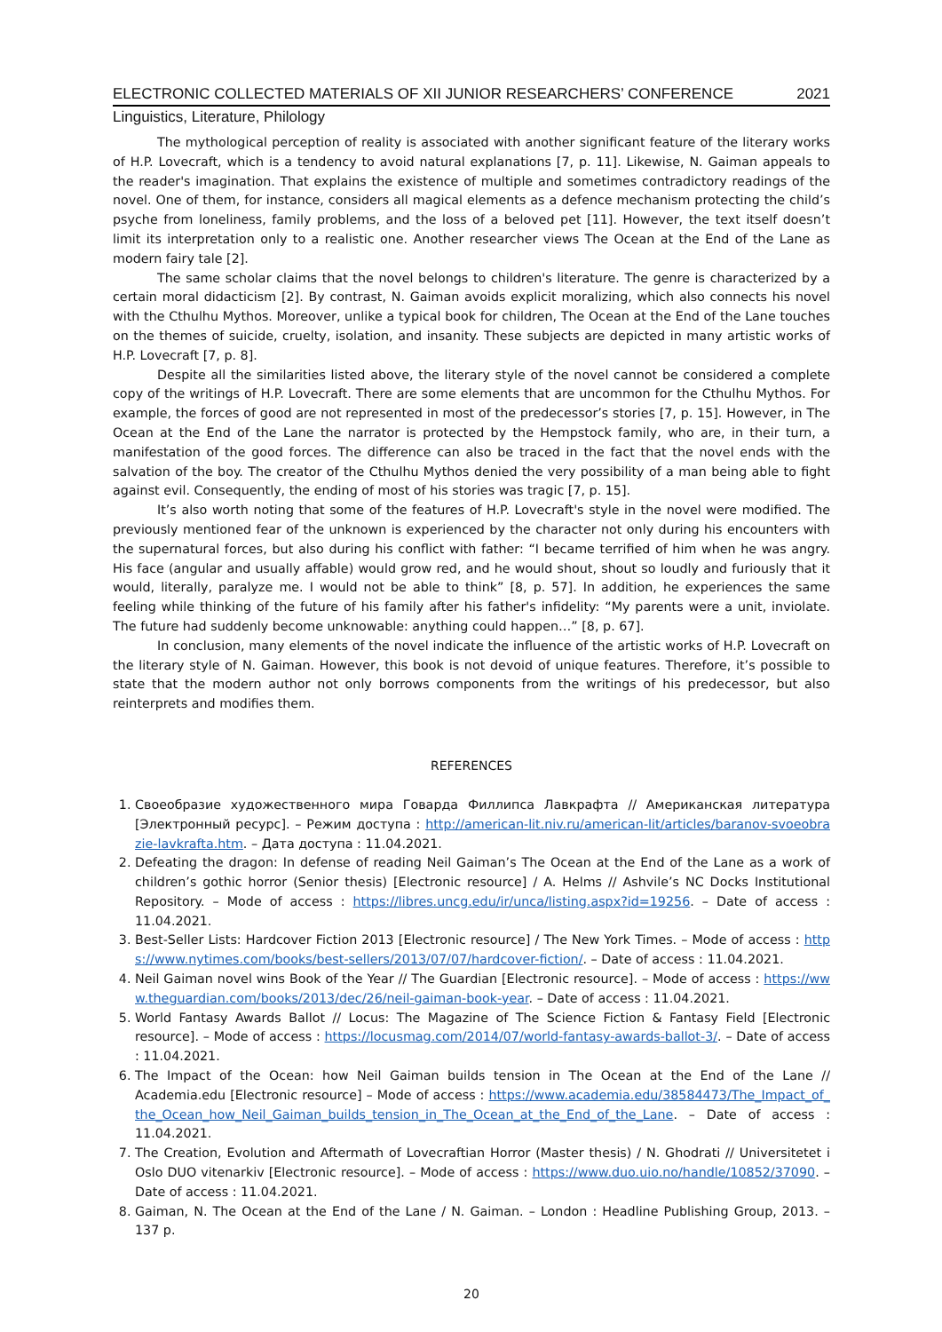ELECTRONIC COLLECTED MATERIALS OF XII JUNIOR RESEARCHERS’ CONFERENCE 2021
Linguistics, Literature, Philology
The mythological perception of reality is associated with another significant feature of the literary works of H.P. Lovecraft, which is a tendency to avoid natural explanations [7, p. 11]. Likewise, N. Gaiman appeals to the reader's imagination. That explains the existence of multiple and sometimes contradictory readings of the novel. One of them, for instance, considers all magical elements as a defence mechanism protecting the child’s psyche from loneliness, family problems, and the loss of a beloved pet [11]. However, the text itself doesn’t limit its interpretation only to a realistic one. Another researcher views The Ocean at the End of the Lane as modern fairy tale [2].
The same scholar claims that the novel belongs to children's literature. The genre is characterized by a certain moral didacticism [2]. By contrast, N. Gaiman avoids explicit moralizing, which also connects his novel with the Cthulhu Mythos. Moreover, unlike a typical book for children, The Ocean at the End of the Lane touches on the themes of suicide, cruelty, isolation, and insanity. These subjects are depicted in many artistic works of H.P. Lovecraft [7, p. 8].
Despite all the similarities listed above, the literary style of the novel cannot be considered a complete copy of the writings of H.P. Lovecraft. There are some elements that are uncommon for the Cthulhu Mythos. For example, the forces of good are not represented in most of the predecessor’s stories [7, p. 15]. However, in The Ocean at the End of the Lane the narrator is protected by the Hempstock family, who are, in their turn, a manifestation of the good forces. The difference can also be traced in the fact that the novel ends with the salvation of the boy. The creator of the Cthulhu Mythos denied the very possibility of a man being able to fight against evil. Consequently, the ending of most of his stories was tragic [7, p. 15].
It’s also worth noting that some of the features of H.P. Lovecraft's style in the novel were modified. The previously mentioned fear of the unknown is experienced by the character not only during his encounters with the supernatural forces, but also during his conflict with father: “I became terrified of him when he was angry. His face (angular and usually affable) would grow red, and he would shout, shout so loudly and furiously that it would, literally, paralyze me. I would not be able to think” [8, p. 57]. In addition, he experiences the same feeling while thinking of the future of his family after his father's infidelity: “My parents were a unit, inviolate. The future had suddenly become unknowable: anything could happen…” [8, p. 67].
In conclusion, many elements of the novel indicate the influence of the artistic works of H.P. Lovecraft on the literary style of N. Gaiman. However, this book is not devoid of unique features. Therefore, it’s possible to state that the modern author not only borrows components from the writings of his predecessor, but also reinterprets and modifies them.
REFERENCES
1. Своеобразие художественного мира Говарда Филлипса Лавкрафта // Американская литература [Электронный ресурс]. – Режим доступа : http://american-lit.niv.ru/american-lit/articles/baranov-svoeobrazie-lavkrafta.htm. – Дата доступа : 11.04.2021.
2. Defeating the dragon: In defense of reading Neil Gaiman’s The Ocean at the End of the Lane as a work of children’s gothic horror (Senior thesis) [Electronic resource] / A. Helms // Ashvile’s NC Docks Institutional Repository. – Mode of access : https://libres.uncg.edu/ir/unca/listing.aspx?id=19256. – Date of access : 11.04.2021.
3. Best-Seller Lists: Hardcover Fiction 2013 [Electronic resource] / The New York Times. – Mode of access : https://www.nytimes.com/books/best-sellers/2013/07/07/hardcover-fiction/. – Date of access : 11.04.2021.
4. Neil Gaiman novel wins Book of the Year // The Guardian [Electronic resource]. – Mode of access : https://www.theguardian.com/books/2013/dec/26/neil-gaiman-book-year. – Date of access : 11.04.2021.
5. World Fantasy Awards Ballot // Locus: The Magazine of The Science Fiction & Fantasy Field [Electronic resource]. – Mode of access : https://locusmag.com/2014/07/world-fantasy-awards-ballot-3/. – Date of access : 11.04.2021.
6. The Impact of the Ocean: how Neil Gaiman builds tension in The Ocean at the End of the Lane // Academia.edu [Electronic resource] – Mode of access : https://www.academia.edu/38584473/The_Impact_of_the_Ocean_how_Neil_Gaiman_builds_tension_in_The_Ocean_at_the_End_of_the_Lane. – Date of access : 11.04.2021.
7. The Creation, Evolution and Aftermath of Lovecraftian Horror (Master thesis) / N. Ghodrati // Universitetet i Oslo DUO vitenarkiv [Electronic resource]. – Mode of access : https://www.duo.uio.no/handle/10852/37090. – Date of access : 11.04.2021.
8. Gaiman, N. The Ocean at the End of the Lane / N. Gaiman. – London : Headline Publishing Group, 2013. – 137 p.
20